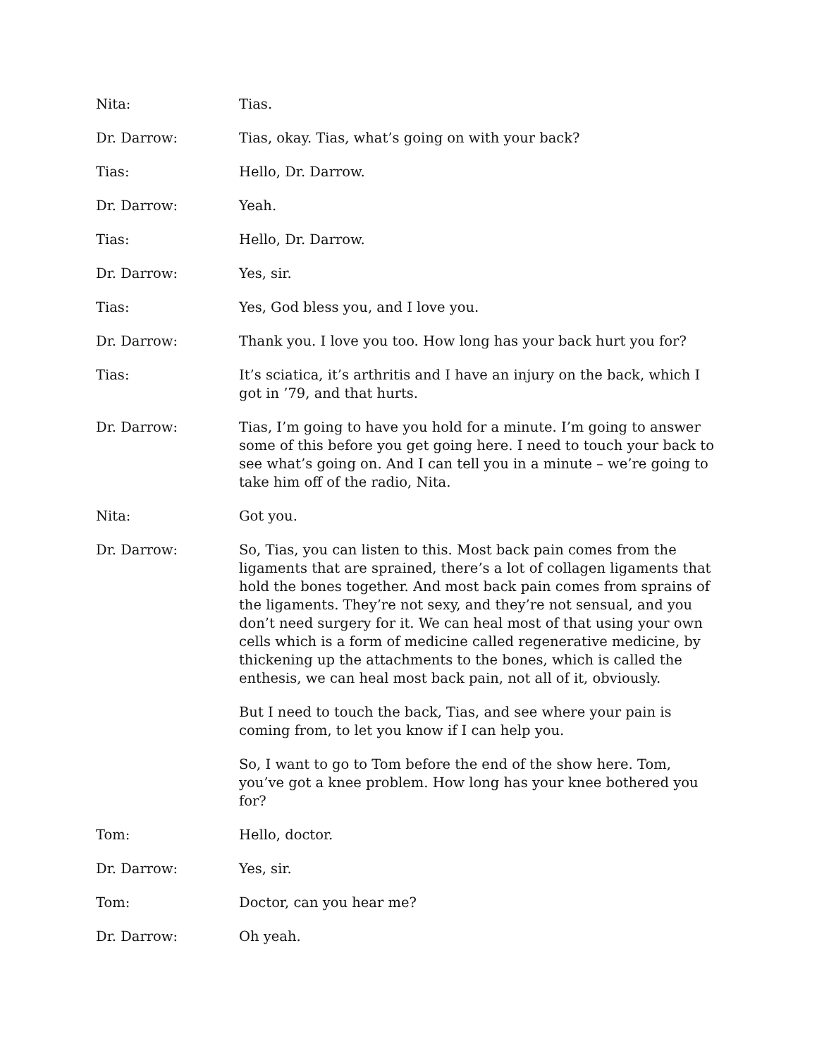Nita: Tias.
Dr. Darrow: Tias, okay. Tias, what’s going on with your back?
Tias: Hello, Dr. Darrow.
Dr. Darrow: Yeah.
Tias: Hello, Dr. Darrow.
Dr. Darrow: Yes, sir.
Tias: Yes, God bless you, and I love you.
Dr. Darrow: Thank you. I love you too. How long has your back hurt you for?
Tias: It’s sciatica, it’s arthritis and I have an injury on the back, which I got in ’79, and that hurts.
Dr. Darrow: Tias, I’m going to have you hold for a minute. I’m going to answer some of this before you get going here. I need to touch your back to see what’s going on. And I can tell you in a minute – we’re going to take him off of the radio, Nita.
Nita: Got you.
Dr. Darrow: So, Tias, you can listen to this. Most back pain comes from the ligaments that are sprained, there’s a lot of collagen ligaments that hold the bones together. And most back pain comes from sprains of the ligaments. They’re not sexy, and they’re not sensual, and you don’t need surgery for it. We can heal most of that using your own cells which is a form of medicine called regenerative medicine, by thickening up the attachments to the bones, which is called the enthesis, we can heal most back pain, not all of it, obviously.
But I need to touch the back, Tias, and see where your pain is coming from, to let you know if I can help you.
So, I want to go to Tom before the end of the show here. Tom, you’ve got a knee problem. How long has your knee bothered you for?
Tom: Hello, doctor.
Dr. Darrow: Yes, sir.
Tom: Doctor, can you hear me?
Dr. Darrow: Oh yeah.